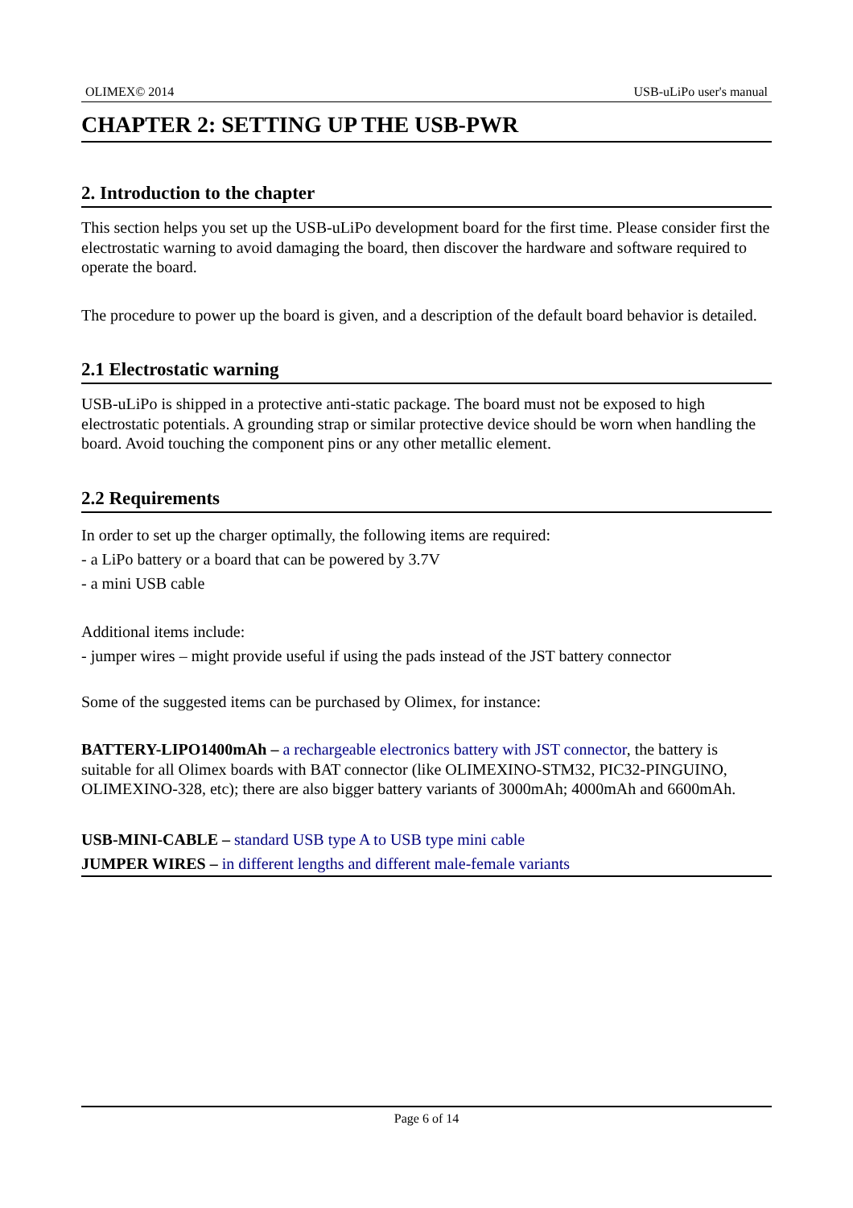OLIMEX© 2014 USB-uLiPo user's manual
CHAPTER 2: SETTING UP THE USB-PWR
2. Introduction to the chapter
This section helps you set up the USB-uLiPo development board for the first time. Please consider first the electrostatic warning to avoid damaging the board, then discover the hardware and software required to operate the board.
The procedure to power up the board is given, and a description of the default board behavior is detailed.
2.1 Electrostatic warning
USB-uLiPo is shipped in a protective anti-static package. The board must not be exposed to high electrostatic potentials. A grounding strap or similar protective device should be worn when handling the board. Avoid touching the component pins or any other metallic element.
2.2 Requirements
In order to set up the charger optimally, the following items are required:
- a LiPo battery or a board that can be powered by 3.7V
- a mini USB cable
Additional items include:
- jumper wires – might provide useful if using the pads instead of the JST battery connector
Some of the suggested items can be purchased by Olimex, for instance:
BATTERY-LIPO1400mAh – a rechargeable electronics battery with JST connector, the battery is suitable for all Olimex boards with BAT connector (like OLIMEXINO-STM32, PIC32-PINGUINO, OLIMEXINO-328, etc); there are also bigger battery variants of 3000mAh; 4000mAh and 6600mAh.
USB-MINI-CABLE – standard USB type A to USB type mini cable
JUMPER WIRES – in different lengths and different male-female variants
Page 6 of 14